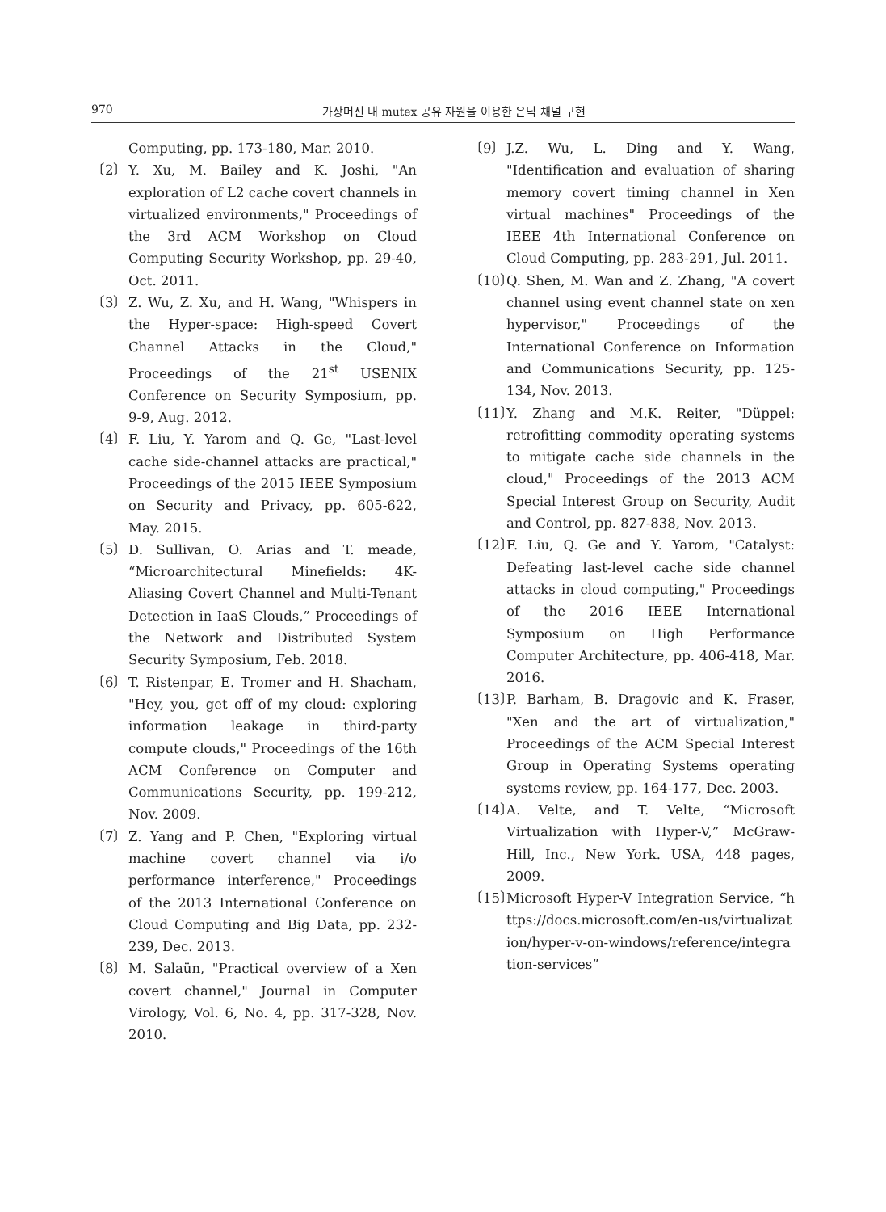970 가상머신 내 mutex 공유 자원을 이용한 은닉 채널 구현
Computing, pp. 173-180, Mar. 2010.
〔2〕 Y. Xu, M. Bailey and K. Joshi, "An exploration of L2 cache covert channels in virtualized environments," Proceedings of the 3rd ACM Workshop on Cloud Computing Security Workshop, pp. 29-40, Oct. 2011.
〔3〕 Z. Wu, Z. Xu, and H. Wang, "Whispers in the Hyper-space: High-speed Covert Channel Attacks in the Cloud," Proceedings of the 21<sup>st</sup> USENIX Conference on Security Symposium, pp. 9-9, Aug. 2012.
〔4〕 F. Liu, Y. Yarom and Q. Ge, "Last-level cache side-channel attacks are practical," Proceedings of the 2015 IEEE Symposium on Security and Privacy, pp. 605-622, May. 2015.
〔5〕 D. Sullivan, O. Arias and T. meade, “Microarchitectural Minefields: 4K-Aliasing Covert Channel and Multi-Tenant Detection in IaaS Clouds,” Proceedings of the Network and Distributed System Security Symposium, Feb. 2018.
〔6〕 T. Ristenpar, E. Tromer and H. Shacham, "Hey, you, get off of my cloud: exploring information leakage in third-party compute clouds," Proceedings of the 16th ACM Conference on Computer and Communications Security, pp. 199-212, Nov. 2009.
〔7〕 Z. Yang and P. Chen, "Exploring virtual machine covert channel via i/o performance interference," Proceedings of the 2013 International Conference on Cloud Computing and Big Data, pp. 232-239, Dec. 2013.
〔8〕 M. Salaün, "Practical overview of a Xen covert channel," Journal in Computer Virology, Vol. 6, No. 4, pp. 317-328, Nov. 2010.
〔9〕 J.Z. Wu, L. Ding and Y. Wang, "Identification and evaluation of sharing memory covert timing channel in Xen virtual machines" Proceedings of the IEEE 4th International Conference on Cloud Computing, pp. 283-291, Jul. 2011.
〔10〕 Q. Shen, M. Wan and Z. Zhang, "A covert channel using event channel state on xen hypervisor," Proceedings of the International Conference on Information and Communications Security, pp. 125-134, Nov. 2013.
〔11〕 Y. Zhang and M.K. Reiter, "Düppel: retrofitting commodity operating systems to mitigate cache side channels in the cloud," Proceedings of the 2013 ACM Special Interest Group on Security, Audit and Control, pp. 827-838, Nov. 2013.
〔12〕 F. Liu, Q. Ge and Y. Yarom, "Catalyst: Defeating last-level cache side channel attacks in cloud computing," Proceedings of the 2016 IEEE International Symposium on High Performance Computer Architecture, pp. 406-418, Mar. 2016.
〔13〕 P. Barham, B. Dragovic and K. Fraser, "Xen and the art of virtualization," Proceedings of the ACM Special Interest Group in Operating Systems operating systems review, pp. 164-177, Dec. 2003.
〔14〕 A. Velte, and T. Velte, “Microsoft Virtualization with Hyper-V,” McGraw-Hill, Inc., New York. USA, 448 pages, 2009.
〔15〕 Microsoft Hyper-V Integration Service, “https://docs.microsoft.com/en-us/virtualization/hyper-v-on-windows/reference/integration-services”